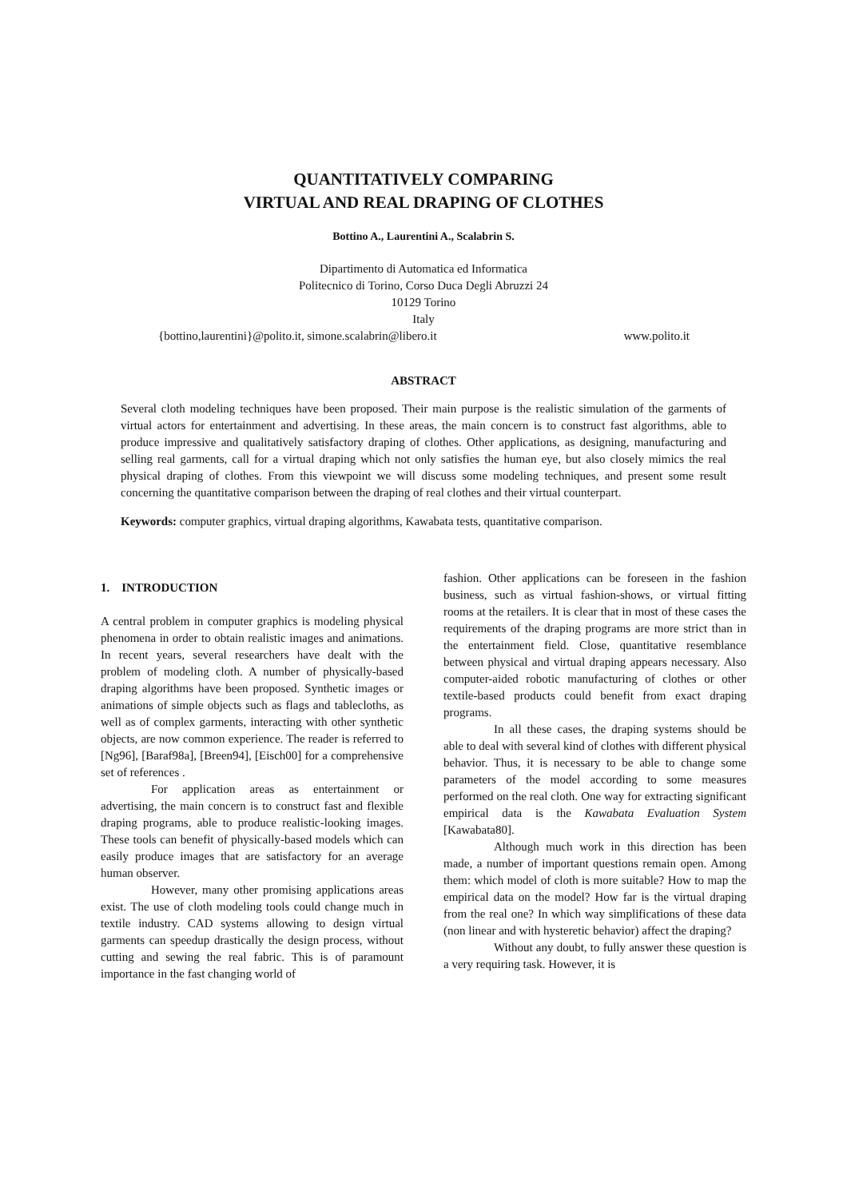QUANTITATIVELY COMPARING
VIRTUAL AND REAL DRAPING OF CLOTHES
Bottino A., Laurentini A., Scalabrin S.
Dipartimento di Automatica ed Informatica
Politecnico di Torino, Corso Duca Degli Abruzzi 24
10129 Torino
Italy
{bottino,laurentini}@polito.it, simone.scalabrin@libero.it www.polito.it
ABSTRACT
Several cloth modeling techniques have been proposed. Their main purpose is the realistic simulation of the garments of virtual actors for entertainment and advertising. In these areas, the main concern is to construct fast algorithms, able to produce impressive and qualitatively satisfactory draping of clothes. Other applications, as designing, manufacturing and selling real garments, call for a virtual draping which not only satisfies the human eye, but also closely mimics the real physical draping of clothes. From this viewpoint we will discuss some modeling techniques, and present some result concerning the quantitative comparison between the draping of real clothes and their virtual counterpart.
Keywords: computer graphics, virtual draping algorithms, Kawabata tests, quantitative comparison.
1. INTRODUCTION
A central problem in computer graphics is modeling physical phenomena in order to obtain realistic images and animations. In recent years, several researchers have dealt with the problem of modeling cloth. A number of physically-based draping algorithms have been proposed. Synthetic images or animations of simple objects such as flags and tablecloths, as well as of complex garments, interacting with other synthetic objects, are now common experience. The reader is referred to [Ng96], [Baraf98a], [Breen94], [Eisch00] for a comprehensive set of references .
For application areas as entertainment or advertising, the main concern is to construct fast and flexible draping programs, able to produce realistic-looking images. These tools can benefit of physically-based models which can easily produce images that are satisfactory for an average human observer.
However, many other promising applications areas exist. The use of cloth modeling tools could change much in textile industry. CAD systems allowing to design virtual garments can speedup drastically the design process, without cutting and sewing the real fabric. This is of paramount importance in the fast changing world of
fashion. Other applications can be foreseen in the fashion business, such as virtual fashion-shows, or virtual fitting rooms at the retailers. It is clear that in most of these cases the requirements of the draping programs are more strict than in the entertainment field. Close, quantitative resemblance between physical and virtual draping appears necessary. Also computer-aided robotic manufacturing of clothes or other textile-based products could benefit from exact draping programs.
In all these cases, the draping systems should be able to deal with several kind of clothes with different physical behavior. Thus, it is necessary to be able to change some parameters of the model according to some measures performed on the real cloth. One way for extracting significant empirical data is the Kawabata Evaluation System [Kawabata80].
Although much work in this direction has been made, a number of important questions remain open. Among them: which model of cloth is more suitable? How to map the empirical data on the model? How far is the virtual draping from the real one? In which way simplifications of these data (non linear and with hysteretic behavior) affect the draping?
Without any doubt, to fully answer these question is a very requiring task. However, it is